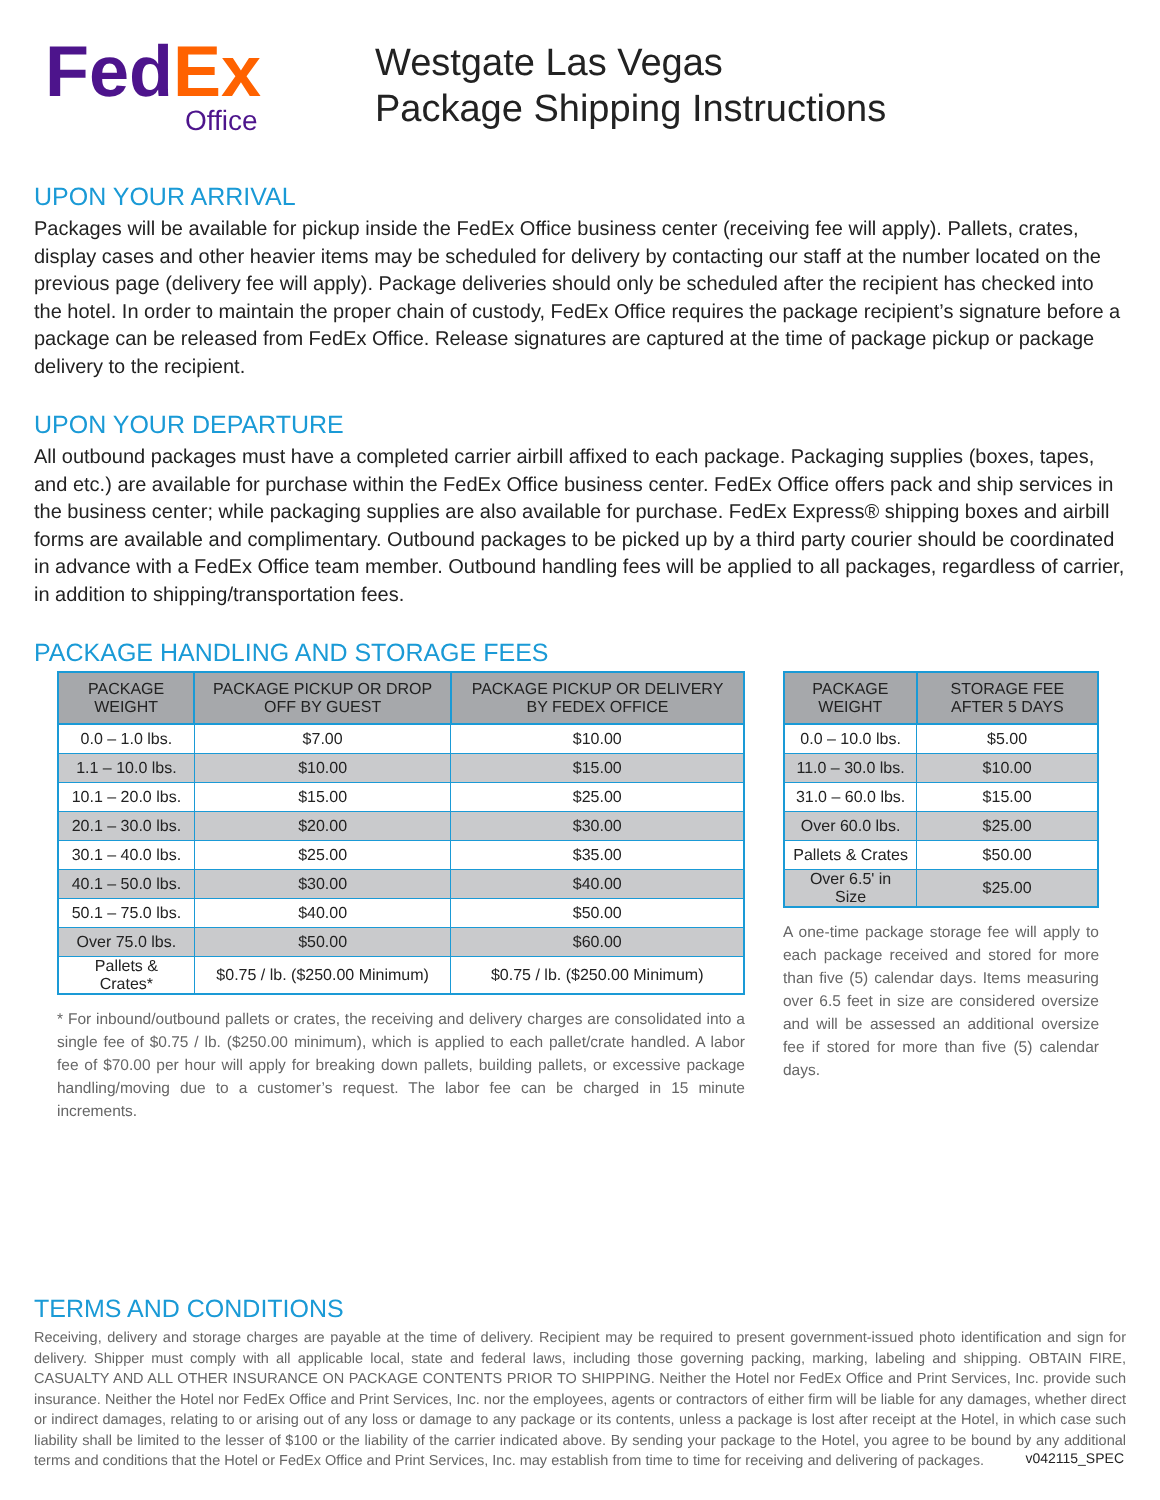Fed Ex
Office
Westgate Las Vegas
Package Shipping Instructions
UPON YOUR ARRIVAL
Packages will be available for pickup inside the FedEx Office business center (receiving fee will apply). Pallets, crates, display cases and other heavier items may be scheduled for delivery by contacting our staff at the number located on the previous page (delivery fee will apply). Package deliveries should only be scheduled after the recipient has checked into the hotel. In order to maintain the proper chain of custody, FedEx Office requires the package recipient’s signature before a package can be released from FedEx Office. Release signatures are captured at the time of package pickup or package delivery to the recipient.
UPON YOUR DEPARTURE
All outbound packages must have a completed carrier airbill affixed to each package. Packaging supplies (boxes, tapes, and etc.) are available for purchase within the FedEx Office business center. FedEx Office offers pack and ship services in the business center; while packaging supplies are also available for purchase. FedEx Express® shipping boxes and airbill forms are available and complimentary. Outbound packages to be picked up by a third party courier should be coordinated in advance with a FedEx Office team member. Outbound handling fees will be applied to all packages, regardless of carrier, in addition to shipping/transportation fees.
PACKAGE HANDLING AND STORAGE FEES
| PACKAGE WEIGHT | PACKAGE PICKUP OR DROP OFF BY GUEST | PACKAGE PICKUP OR DELIVERY BY FEDEX OFFICE |
| --- | --- | --- |
| 0.0 – 1.0 lbs. | $7.00 | $10.00 |
| 1.1 – 10.0 lbs. | $10.00 | $15.00 |
| 10.1 – 20.0 lbs. | $15.00 | $25.00 |
| 20.1 – 30.0 lbs. | $20.00 | $30.00 |
| 30.1 – 40.0 lbs. | $25.00 | $35.00 |
| 40.1 – 50.0 lbs. | $30.00 | $40.00 |
| 50.1 – 75.0 lbs. | $40.00 | $50.00 |
| Over 75.0 lbs. | $50.00 | $60.00 |
| Pallets & Crates* | $0.75 / lb. ($250.00 Minimum) | $0.75 / lb. ($250.00 Minimum) |
* For inbound/outbound pallets or crates, the receiving and delivery charges are consolidated into a single fee of $0.75 / lb. ($250.00 minimum), which is applied to each pallet/crate handled. A labor fee of $70.00 per hour will apply for breaking down pallets, building pallets, or excessive package handling/moving due to a customer’s request. The labor fee can be charged in 15 minute increments.
| PACKAGE WEIGHT | STORAGE FEE AFTER 5 DAYS |
| --- | --- |
| 0.0 – 10.0 lbs. | $5.00 |
| 11.0 – 30.0 lbs. | $10.00 |
| 31.0 – 60.0 lbs. | $15.00 |
| Over 60.0 lbs. | $25.00 |
| Pallets & Crates | $50.00 |
| Over 6.5' in Size | $25.00 |
A one-time package storage fee will apply to each package received and stored for more than five (5) calendar days. Items measuring over 6.5 feet in size are considered oversize and will be assessed an additional oversize fee if stored for more than five (5) calendar days.
TERMS AND CONDITIONS
Receiving, delivery and storage charges are payable at the time of delivery. Recipient may be required to present government-issued photo identification and sign for delivery. Shipper must comply with all applicable local, state and federal laws, including those governing packing, marking, labeling and shipping. OBTAIN FIRE, CASUALTY AND ALL OTHER INSURANCE ON PACKAGE CONTENTS PRIOR TO SHIPPING. Neither the Hotel nor FedEx Office and Print Services, Inc. provide such insurance. Neither the Hotel nor FedEx Office and Print Services, Inc. nor the employees, agents or contractors of either firm will be liable for any damages, whether direct or indirect damages, relating to or arising out of any loss or damage to any package or its contents, unless a package is lost after receipt at the Hotel, in which case such liability shall be limited to the lesser of $100 or the liability of the carrier indicated above. By sending your package to the Hotel, you agree to be bound by any additional terms and conditions that the Hotel or FedEx Office and Print Services, Inc. may establish from time to time for receiving and delivering of packages.
v042115_SPEC